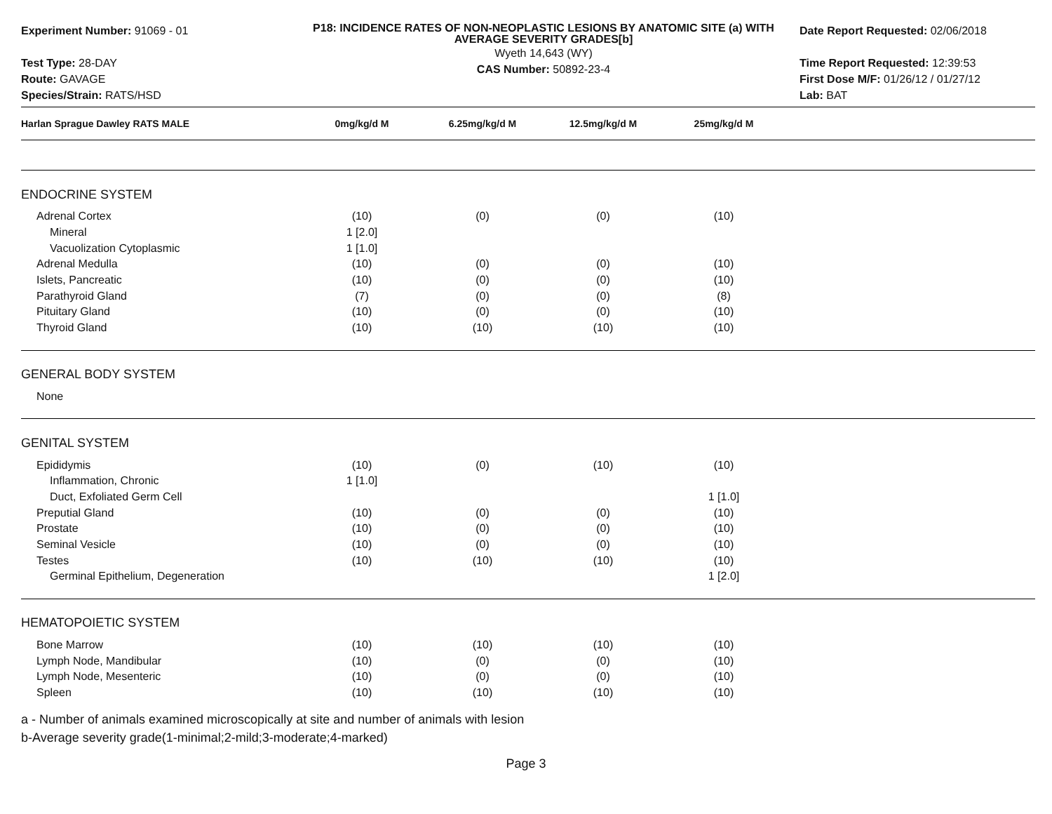Experiment Number: 91069 - 01
Test Type: 28-DAY
Route: GAVAGE
Species/Strain: RATS/HSD
P18: INCIDENCE RATES OF NON-NEOPLASTIC LESIONS BY ANATOMIC SITE (a) WITH AVERAGE SEVERITY GRADES[b]
Wyeth 14,643 (WY)
CAS Number: 50892-23-4
Date Report Requested: 02/06/2018
Time Report Requested: 12:39:53
First Dose M/F: 01/26/12 / 01/27/12
Lab: BAT
| Harlan Sprague Dawley RATS MALE | 0mg/kg/d M | 6.25mg/kg/d M | 12.5mg/kg/d M | 25mg/kg/d M | |
| --- | --- | --- | --- | --- | --- |
| ENDOCRINE SYSTEM | | | | | |
| Adrenal Cortex | (10) | (0) | (0) | (10) | |
| Mineral | 1 [2.0] | | | | |
| Vacuolization Cytoplasmic | 1 [1.0] | | | | |
| Adrenal Medulla | (10) | (0) | (0) | (10) | |
| Islets, Pancreatic | (10) | (0) | (0) | (10) | |
| Parathyroid Gland | (7) | (0) | (0) | (8) | |
| Pituitary Gland | (10) | (0) | (0) | (10) | |
| Thyroid Gland | (10) | (10) | (10) | (10) | |
| GENERAL BODY SYSTEM | | | | | |
| None | | | | | |
| GENITAL SYSTEM | | | | | |
| Epididymis | (10) | (0) | (10) | (10) | |
| Inflammation, Chronic | 1 [1.0] | | | | |
| Duct, Exfoliated Germ Cell | | | | 1 [1.0] | |
| Preputial Gland | (10) | (0) | (0) | (10) | |
| Prostate | (10) | (0) | (0) | (10) | |
| Seminal Vesicle | (10) | (0) | (0) | (10) | |
| Testes | (10) | (10) | (10) | (10) | |
| Germinal Epithelium, Degeneration | | | | 1 [2.0] | |
| HEMATOPOIETIC SYSTEM | | | | | |
| Bone Marrow | (10) | (10) | (10) | (10) | |
| Lymph Node, Mandibular | (10) | (0) | (0) | (10) | |
| Lymph Node, Mesenteric | (10) | (0) | (0) | (10) | |
| Spleen | (10) | (10) | (10) | (10) | |
a - Number of animals examined microscopically at site and number of animals with lesion
b-Average severity grade(1-minimal;2-mild;3-moderate;4-marked)
Page 3